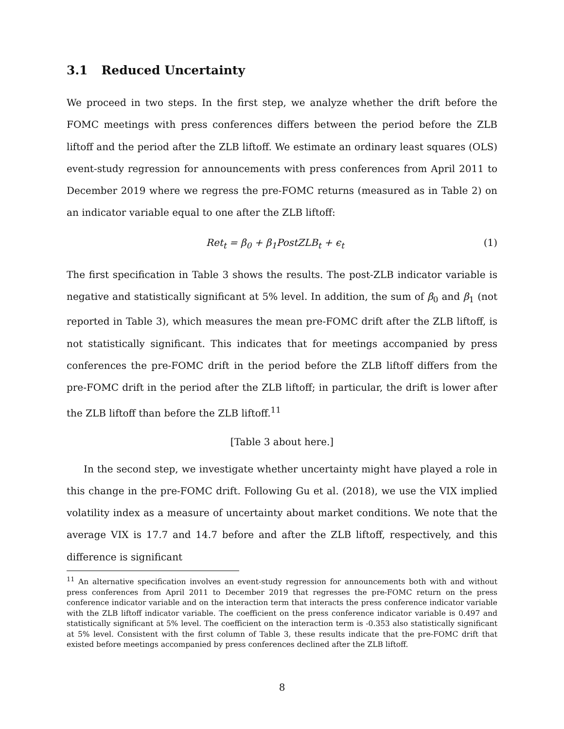3.1 Reduced Uncertainty
We proceed in two steps. In the first step, we analyze whether the drift before the FOMC meetings with press conferences differs between the period before the ZLB liftoff and the period after the ZLB liftoff. We estimate an ordinary least squares (OLS) event-study regression for announcements with press conferences from April 2011 to December 2019 where we regress the pre-FOMC returns (measured as in Table 2) on an indicator variable equal to one after the ZLB liftoff:
Ret<sub>t</sub> = β<sub>0</sub> + β<sub>1</sub>PostZLB<sub>t</sub> + ϵ<sub>t</sub> (1)
The first specification in Table 3 shows the results. The post-ZLB indicator variable is negative and statistically significant at 5% level. In addition, the sum of β<sub>0</sub> and β<sub>1</sub> (not reported in Table 3), which measures the mean pre-FOMC drift after the ZLB liftoff, is not statistically significant. This indicates that for meetings accompanied by press conferences the pre-FOMC drift in the period before the ZLB liftoff differs from the pre-FOMC drift in the period after the ZLB liftoff; in particular, the drift is lower after the ZLB liftoff than before the ZLB liftoff.<sup>11</sup>
[Table 3 about here.]
In the second step, we investigate whether uncertainty might have played a role in this change in the pre-FOMC drift. Following Gu et al. (2018), we use the VIX implied volatility index as a measure of uncertainty about market conditions. We note that the average VIX is 17.7 and 14.7 before and after the ZLB liftoff, respectively, and this difference is significant
<sup>11</sup> An alternative specification involves an event-study regression for announcements both with and without press conferences from April 2011 to December 2019 that regresses the pre-FOMC return on the press conference indicator variable and on the interaction term that interacts the press conference indicator variable with the ZLB liftoff indicator variable. The coefficient on the press conference indicator variable is 0.497 and statistically significant at 5% level. The coefficient on the interaction term is -0.353 also statistically significant at 5% level. Consistent with the first column of Table 3, these results indicate that the pre-FOMC drift that existed before meetings accompanied by press conferences declined after the ZLB liftoff.
8